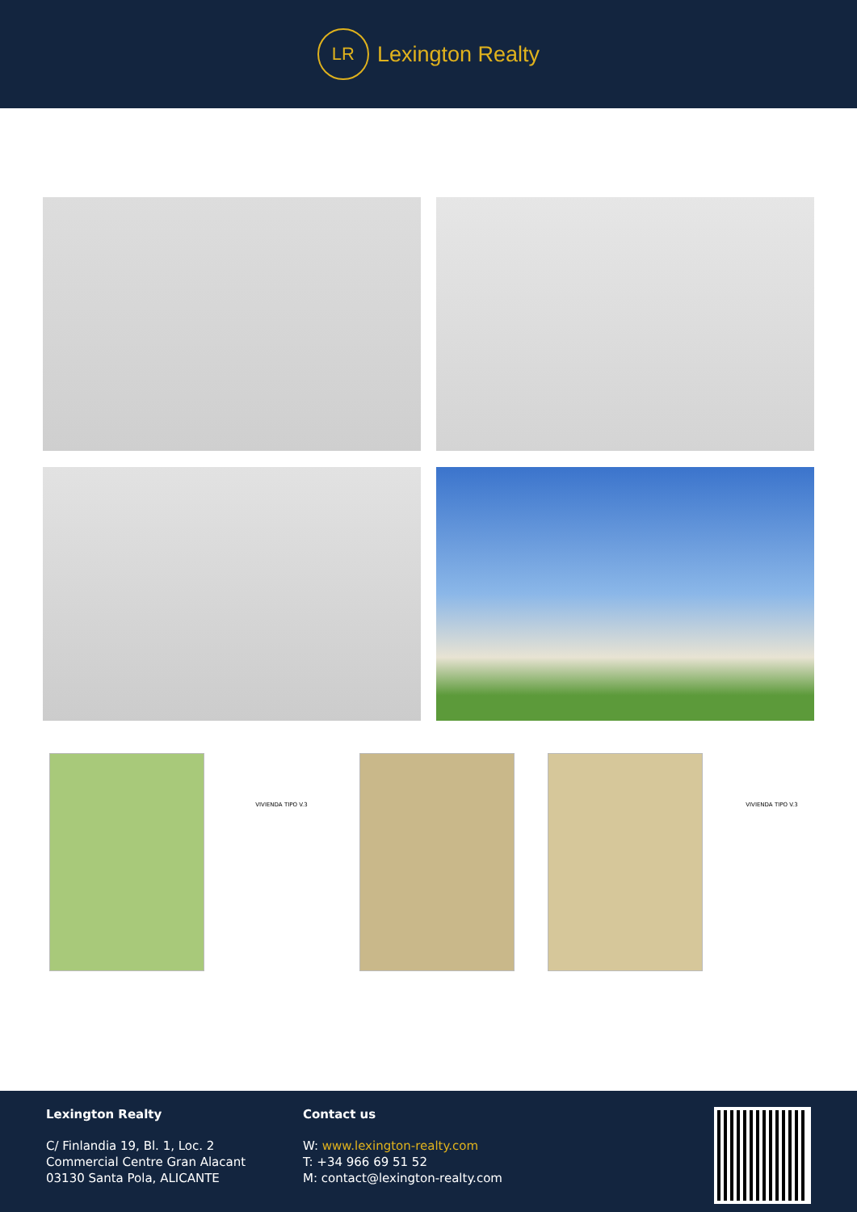LR
Lexington Realty
VIVIENDA TIPO V.3 VIVIENDA TIPO V.3
Lexington Realty
C/ Finlandia 19, Bl. 1, Loc. 2
Commercial Centre Gran Alacant
03130 Santa Pola, ALICANTE
Contact us
W: www.lexington-realty.com
T: +34 966 69 51 52
M: contact@lexington-realty.com